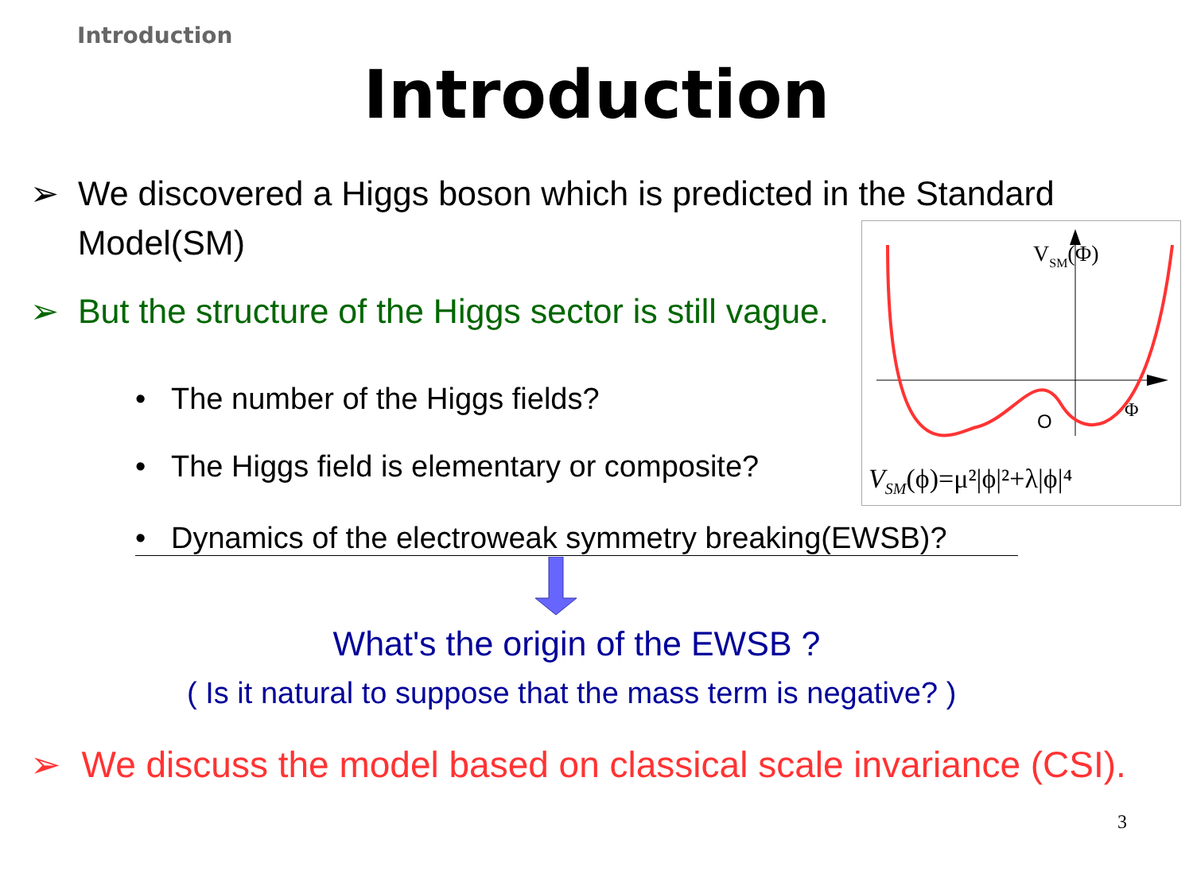Introduction
Introduction
➢ We discovered a Higgs boson which is predicted in the Standard
Model(SM)
➢ But the structure of the Higgs sector is still vague.
• The number of the Higgs fields?
• The Higgs field is elementary or composite?
• Dynamics of the electroweak symmetry breaking(EWSB)?
What's the origin of the EWSB ?
( Is it natural to suppose that the mass term is negative? )
➢ We discuss the model based on classical scale invariance (CSI).
O
Φ
VSM(Φ)
VSM(ϕ)=μ²|ϕ|²+λ|ϕ|⁴
3